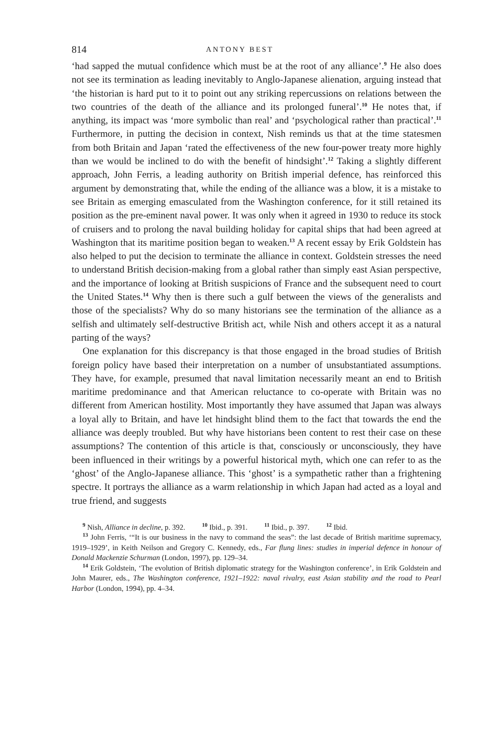814 ANTONY BEST
‘had sapped the mutual confidence which must be at the root of any alliance’.<sup>9</sup> He also does not see its termination as leading inevitably to Anglo-Japanese alienation, arguing instead that ‘the historian is hard put to it to point out any striking repercussions on relations between the two countries of the death of the alliance and its prolonged funeral’.<sup>10</sup> He notes that, if anything, its impact was ‘more symbolic than real’ and ‘psychological rather than practical’.<sup>11</sup> Furthermore, in putting the decision in context, Nish reminds us that at the time statesmen from both Britain and Japan ‘rated the effectiveness of the new four-power treaty more highly than we would be inclined to do with the benefit of hindsight’.<sup>12</sup> Taking a slightly different approach, John Ferris, a leading authority on British imperial defence, has reinforced this argument by demonstrating that, while the ending of the alliance was a blow, it is a mistake to see Britain as emerging emasculated from the Washington conference, for it still retained its position as the pre-eminent naval power. It was only when it agreed in 1930 to reduce its stock of cruisers and to prolong the naval building holiday for capital ships that had been agreed at Washington that its maritime position began to weaken.<sup>13</sup> A recent essay by Erik Goldstein has also helped to put the decision to terminate the alliance in context. Goldstein stresses the need to understand British decision-making from a global rather than simply east Asian perspective, and the importance of looking at British suspicions of France and the subsequent need to court the United States.<sup>14</sup> Why then is there such a gulf between the views of the generalists and those of the specialists? Why do so many historians see the termination of the alliance as a selfish and ultimately self-destructive British act, while Nish and others accept it as a natural parting of the ways?
One explanation for this discrepancy is that those engaged in the broad studies of British foreign policy have based their interpretation on a number of unsubstantiated assumptions. They have, for example, presumed that naval limitation necessarily meant an end to British maritime predominance and that American reluctance to co-operate with Britain was no different from American hostility. Most importantly they have assumed that Japan was always a loyal ally to Britain, and have let hindsight blind them to the fact that towards the end the alliance was deeply troubled. But why have historians been content to rest their case on these assumptions? The contention of this article is that, consciously or unconsciously, they have been influenced in their writings by a powerful historical myth, which one can refer to as the ‘ghost’ of the Anglo-Japanese alliance. This ‘ghost’ is a sympathetic rather than a frightening spectre. It portrays the alliance as a warm relationship in which Japan had acted as a loyal and true friend, and suggests
<sup>9</sup> Nish, Alliance in decline, p. 392. <sup>10</sup> Ibid., p. 391. <sup>11</sup> Ibid., p. 397. <sup>12</sup> Ibid.
<sup>13</sup> John Ferris, ‘“It is our business in the navy to command the seas”: the last decade of British maritime supremacy, 1919–1929’, in Keith Neilson and Gregory C. Kennedy, eds., Far flung lines: studies in imperial defence in honour of Donald Mackenzie Schurman (London, 1997), pp. 129–34.
<sup>14</sup> Erik Goldstein, ‘The evolution of British diplomatic strategy for the Washington conference’, in Erik Goldstein and John Maurer, eds., The Washington conference, 1921–1922: naval rivalry, east Asian stability and the road to Pearl Harbor (London, 1994), pp. 4–34.